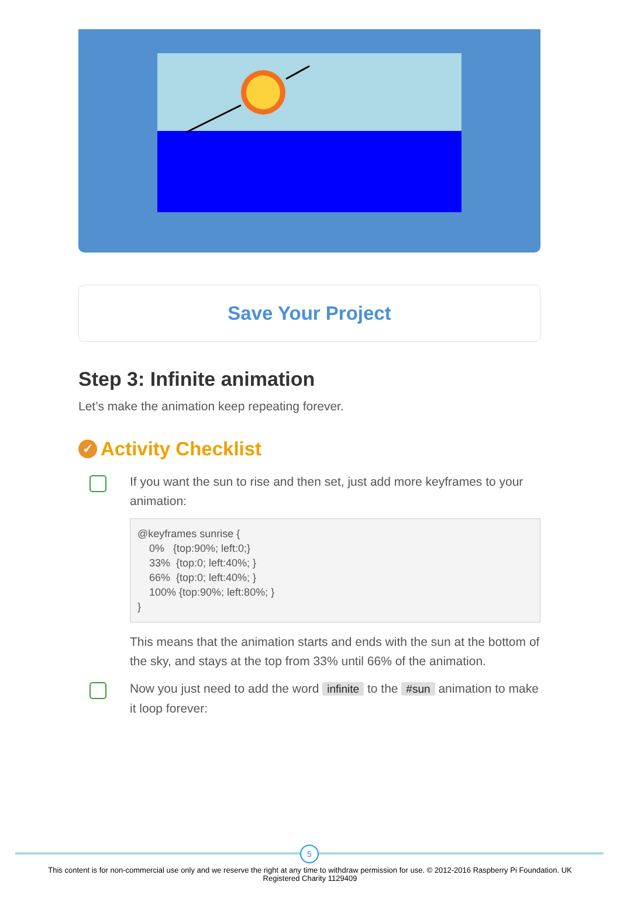Save Your Project
Step 3: Infinite animation
Let’s make the animation keep repeating forever.
✓ Activity Checklist
If you want the sun to rise and then set, just add more keyframes to your animation:
@keyframes sunrise {
    0%   {top:90%; left:0;}
    33%  {top:0; left:40%; }
    66%  {top:0; left:40%; }
    100% {top:90%; left:80%; }
}
This means that the animation starts and ends with the sun at the bottom of the sky, and stays at the top from 33% until 66% of the animation.
Now you just need to add the word infinite to the #sun animation to make it loop forever:
5
This content is for non-commercial use only and we reserve the right at any time to withdraw permission for use. © 2012-2016 Raspberry Pi Foundation. UK
Registered Charity 1129409